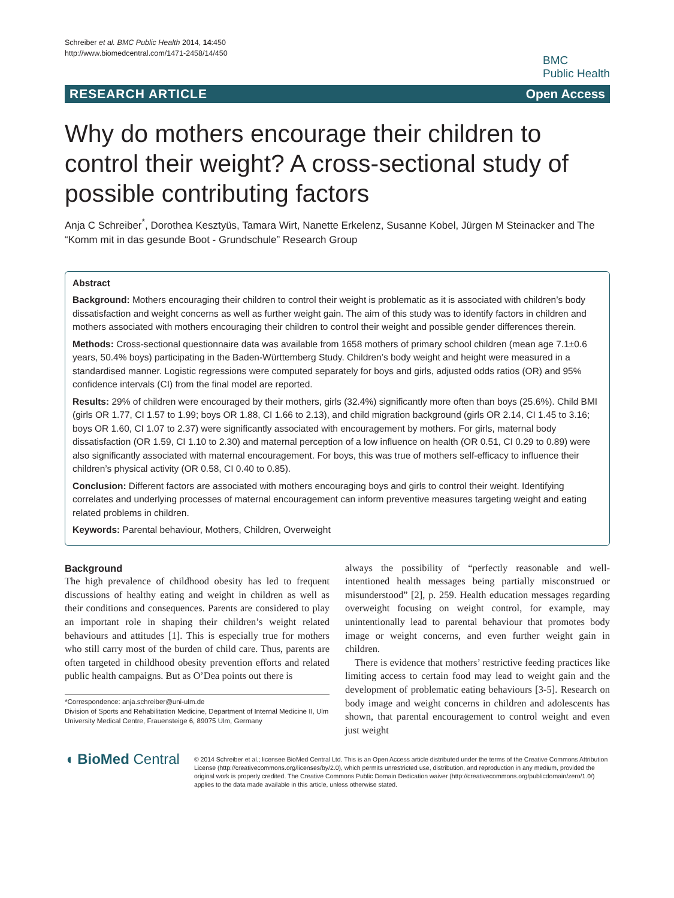Schreiber et al. BMC Public Health 2014, 14:450
http://www.biomedcentral.com/1471-2458/14/450
BMC
Public Health
RESEARCH ARTICLE Open Access
Why do mothers encourage their children to control their weight? A cross-sectional study of possible contributing factors
Anja C Schreiber<sup>*</sup>, Dorothea Kesztyüs, Tamara Wirt, Nanette Erkelenz, Susanne Kobel, Jürgen M Steinacker and The “Komm mit in das gesunde Boot - Grundschule” Research Group
Abstract
Background: Mothers encouraging their children to control their weight is problematic as it is associated with children’s body dissatisfaction and weight concerns as well as further weight gain. The aim of this study was to identify factors in children and mothers associated with mothers encouraging their children to control their weight and possible gender differences therein.
Methods: Cross-sectional questionnaire data was available from 1658 mothers of primary school children (mean age 7.1±0.6 years, 50.4% boys) participating in the Baden-Württemberg Study. Children’s body weight and height were measured in a standardised manner. Logistic regressions were computed separately for boys and girls, adjusted odds ratios (OR) and 95% confidence intervals (CI) from the final model are reported.
Results: 29% of children were encouraged by their mothers, girls (32.4%) significantly more often than boys (25.6%). Child BMI (girls OR 1.77, CI 1.57 to 1.99; boys OR 1.88, CI 1.66 to 2.13), and child migration background (girls OR 2.14, CI 1.45 to 3.16; boys OR 1.60, CI 1.07 to 2.37) were significantly associated with encouragement by mothers. For girls, maternal body dissatisfaction (OR 1.59, CI 1.10 to 2.30) and maternal perception of a low influence on health (OR 0.51, CI 0.29 to 0.89) were also significantly associated with maternal encouragement. For boys, this was true of mothers self-efficacy to influence their children’s physical activity (OR 0.58, CI 0.40 to 0.85).
Conclusion: Different factors are associated with mothers encouraging boys and girls to control their weight. Identifying correlates and underlying processes of maternal encouragement can inform preventive measures targeting weight and eating related problems in children.
Keywords: Parental behaviour, Mothers, Children, Overweight
Background
The high prevalence of childhood obesity has led to frequent discussions of healthy eating and weight in children as well as their conditions and consequences. Parents are considered to play an important role in shaping their children’s weight related behaviours and attitudes [1]. This is especially true for mothers who still carry most of the burden of child care. Thus, parents are often targeted in childhood obesity prevention efforts and related public health campaigns. But as O’Dea points out there is
*Correspondence: anja.schreiber@uni-ulm.de
Division of Sports and Rehabilitation Medicine, Department of Internal Medicine II, Ulm University Medical Centre, Frauensteige 6, 89075 Ulm, Germany
always the possibility of “perfectly reasonable and well-intentioned health messages being partially misconstrued or misunderstood” [2], p. 259. Health education messages regarding overweight focusing on weight control, for example, may unintentionally lead to parental behaviour that promotes body image or weight concerns, and even further weight gain in children.
There is evidence that mothers’ restrictive feeding practices like limiting access to certain food may lead to weight gain and the development of problematic eating behaviours [3-5]. Research on body image and weight concerns in children and adolescents has shown, that parental encouragement to control weight and even just weight
◖ BioMed Central
© 2014 Schreiber et al.; licensee BioMed Central Ltd. This is an Open Access article distributed under the terms of the Creative Commons Attribution License (http://creativecommons.org/licenses/by/2.0), which permits unrestricted use, distribution, and reproduction in any medium, provided the original work is properly credited. The Creative Commons Public Domain Dedication waiver (http://creativecommons.org/publicdomain/zero/1.0/) applies to the data made available in this article, unless otherwise stated.